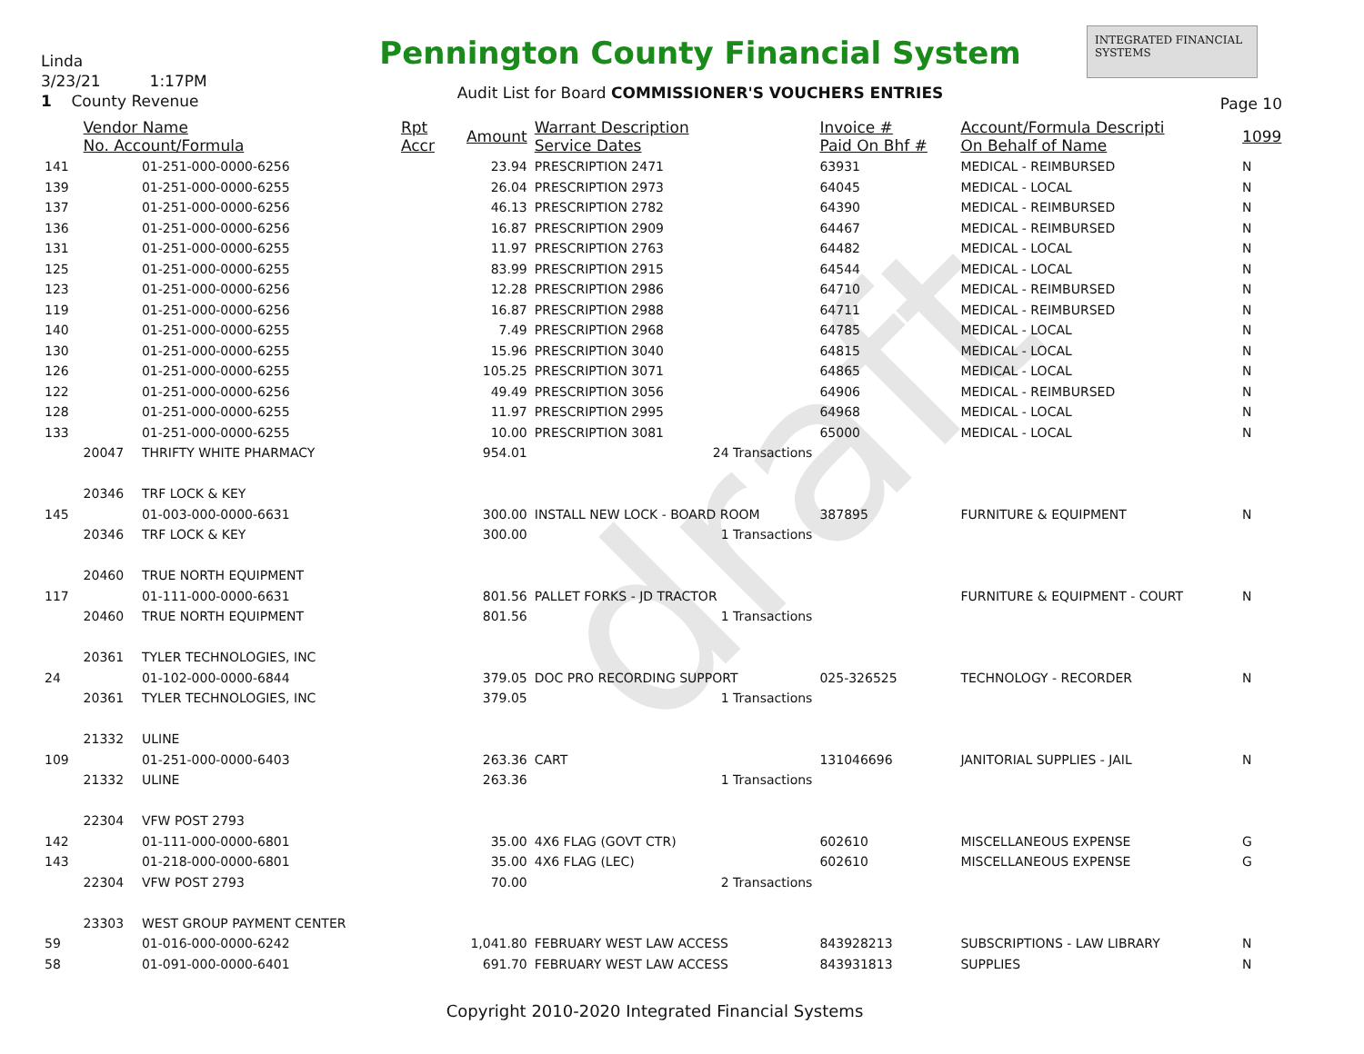draft
Linda
3/23/21 1:17PM
1 County Revenue
Pennington County Financial System
Audit List for Board COMMISSIONER'S VOUCHERS ENTRIES
INTEGRATED FINANCIAL SYSTEMS
Page 10
| | Vendor Name No. Account/Formula | | Rpt Accr | Amount | Warrant Description Service Dates | Invoice # Paid On Bhf # | Account/Formula Descripti On Behalf of Name | 1099 |
| --- | --- | --- | --- | --- | --- | --- | --- | --- |
| 141 | | 01-251-000-0000-6256 | | 23.94 | PRESCRIPTION 2471 | 63931 | MEDICAL - REIMBURSED | N |
| 139 | | 01-251-000-0000-6255 | | 26.04 | PRESCRIPTION 2973 | 64045 | MEDICAL - LOCAL | N |
| 137 | | 01-251-000-0000-6256 | | 46.13 | PRESCRIPTION 2782 | 64390 | MEDICAL - REIMBURSED | N |
| 136 | | 01-251-000-0000-6256 | | 16.87 | PRESCRIPTION 2909 | 64467 | MEDICAL - REIMBURSED | N |
| 131 | | 01-251-000-0000-6255 | | 11.97 | PRESCRIPTION 2763 | 64482 | MEDICAL - LOCAL | N |
| 125 | | 01-251-000-0000-6255 | | 83.99 | PRESCRIPTION 2915 | 64544 | MEDICAL - LOCAL | N |
| 123 | | 01-251-000-0000-6256 | | 12.28 | PRESCRIPTION 2986 | 64710 | MEDICAL - REIMBURSED | N |
| 119 | | 01-251-000-0000-6256 | | 16.87 | PRESCRIPTION 2988 | 64711 | MEDICAL - REIMBURSED | N |
| 140 | | 01-251-000-0000-6255 | | 7.49 | PRESCRIPTION 2968 | 64785 | MEDICAL - LOCAL | N |
| 130 | | 01-251-000-0000-6255 | | 15.96 | PRESCRIPTION 3040 | 64815 | MEDICAL - LOCAL | N |
| 126 | | 01-251-000-0000-6255 | | 105.25 | PRESCRIPTION 3071 | 64865 | MEDICAL - LOCAL | N |
| 122 | | 01-251-000-0000-6256 | | 49.49 | PRESCRIPTION 3056 | 64906 | MEDICAL - REIMBURSED | N |
| 128 | | 01-251-000-0000-6255 | | 11.97 | PRESCRIPTION 2995 | 64968 | MEDICAL - LOCAL | N |
| 133 | | 01-251-000-0000-6255 | | 10.00 | PRESCRIPTION 3081 | 65000 | MEDICAL - LOCAL | N |
| | 20047 | THRIFTY WHITE PHARMACY | | 954.01 | 24 Transactions | | | |
| | 20346 | TRF LOCK & KEY | | | | | | |
| 145 | | 01-003-000-0000-6631 | | 300.00 | INSTALL NEW LOCK - BOARD ROOM | 387895 | FURNITURE & EQUIPMENT | N |
| | 20346 | TRF LOCK & KEY | | 300.00 | 1 Transactions | | | |
| | 20460 | TRUE NORTH EQUIPMENT | | | | | | |
| 117 | | 01-111-000-0000-6631 | | 801.56 | PALLET FORKS - JD TRACTOR | | FURNITURE & EQUIPMENT - COURT | N |
| | 20460 | TRUE NORTH EQUIPMENT | | 801.56 | 1 Transactions | | | |
| | 20361 | TYLER TECHNOLOGIES, INC | | | | | | |
| 24 | | 01-102-000-0000-6844 | | 379.05 | DOC PRO RECORDING SUPPORT | 025-326525 | TECHNOLOGY - RECORDER | N |
| | 20361 | TYLER TECHNOLOGIES, INC | | 379.05 | 1 Transactions | | | |
| | 21332 | ULINE | | | | | | |
| 109 | | 01-251-000-0000-6403 | | 263.36 | CART | 131046696 | JANITORIAL SUPPLIES - JAIL | N |
| | 21332 | ULINE | | 263.36 | 1 Transactions | | | |
| | 22304 | VFW POST 2793 | | | | | | |
| 142 | | 01-111-000-0000-6801 | | 35.00 | 4X6 FLAG (GOVT CTR) | 602610 | MISCELLANEOUS EXPENSE | G |
| 143 | | 01-218-000-0000-6801 | | 35.00 | 4X6 FLAG (LEC) | 602610 | MISCELLANEOUS EXPENSE | G |
| | 22304 | VFW POST 2793 | | 70.00 | 2 Transactions | | | |
| | 23303 | WEST GROUP PAYMENT CENTER | | | | | | |
| 59 | | 01-016-000-0000-6242 | | 1,041.80 | FEBRUARY WEST LAW ACCESS | 843928213 | SUBSCRIPTIONS - LAW LIBRARY | N |
| 58 | | 01-091-000-0000-6401 | | 691.70 | FEBRUARY WEST LAW ACCESS | 843931813 | SUPPLIES | N |
Copyright 2010-2020 Integrated Financial Systems